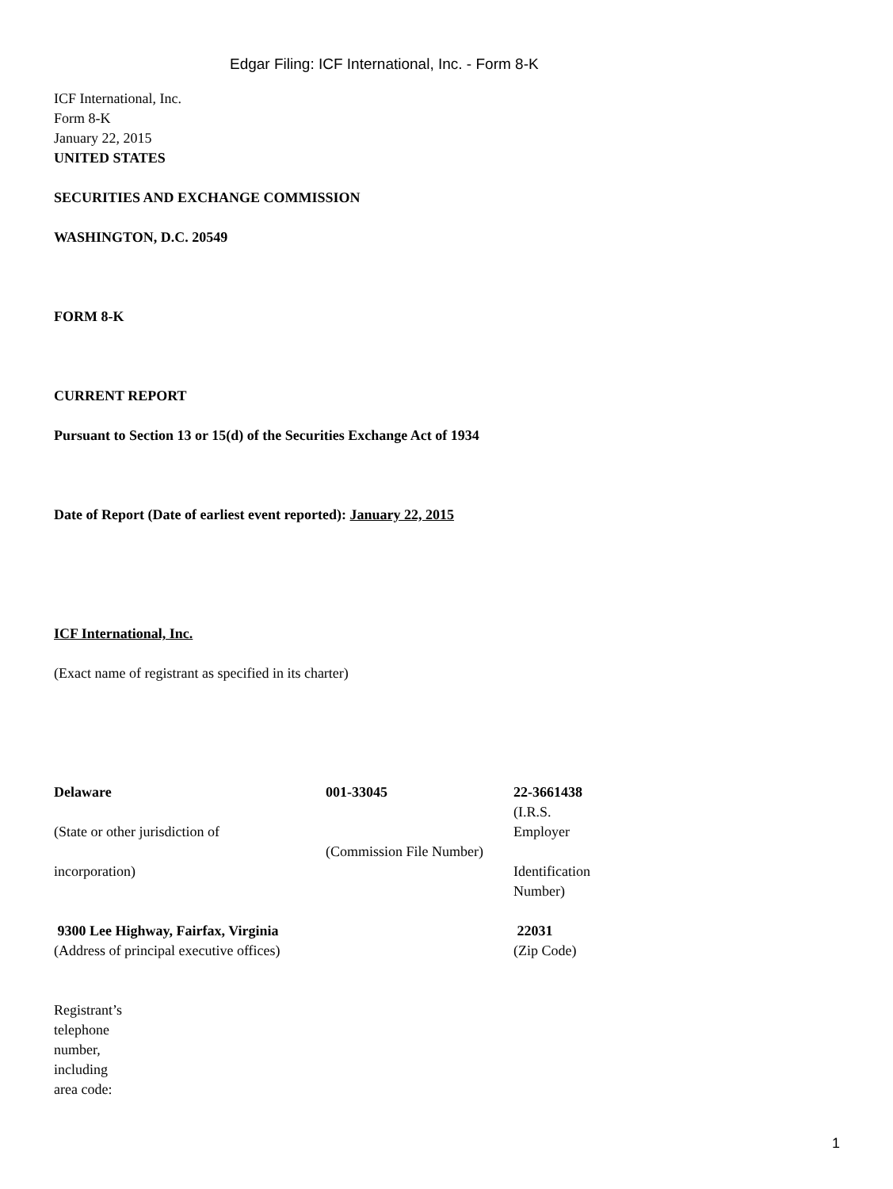Edgar Filing: ICF International, Inc. - Form 8-K
ICF International, Inc.
Form 8-K
January 22, 2015
UNITED STATES
SECURITIES AND EXCHANGE COMMISSION
WASHINGTON, D.C. 20549
FORM 8-K
CURRENT REPORT
Pursuant to Section 13 or 15(d) of the Securities Exchange Act of 1934
Date of Report (Date of earliest event reported): January 22, 2015
ICF International, Inc.
(Exact name of registrant as specified in its charter)
| Delaware | 001-33045 | 22-3661438 |
| (State or other jurisdiction of incorporation) | (Commission File Number) | (I.R.S. Employer Identification Number) |
| 9300 Lee Highway, Fairfax, Virginia (Address of principal executive offices) | | 22031 (Zip Code) |
Registrant’s
telephone
number,
including
area code:
1